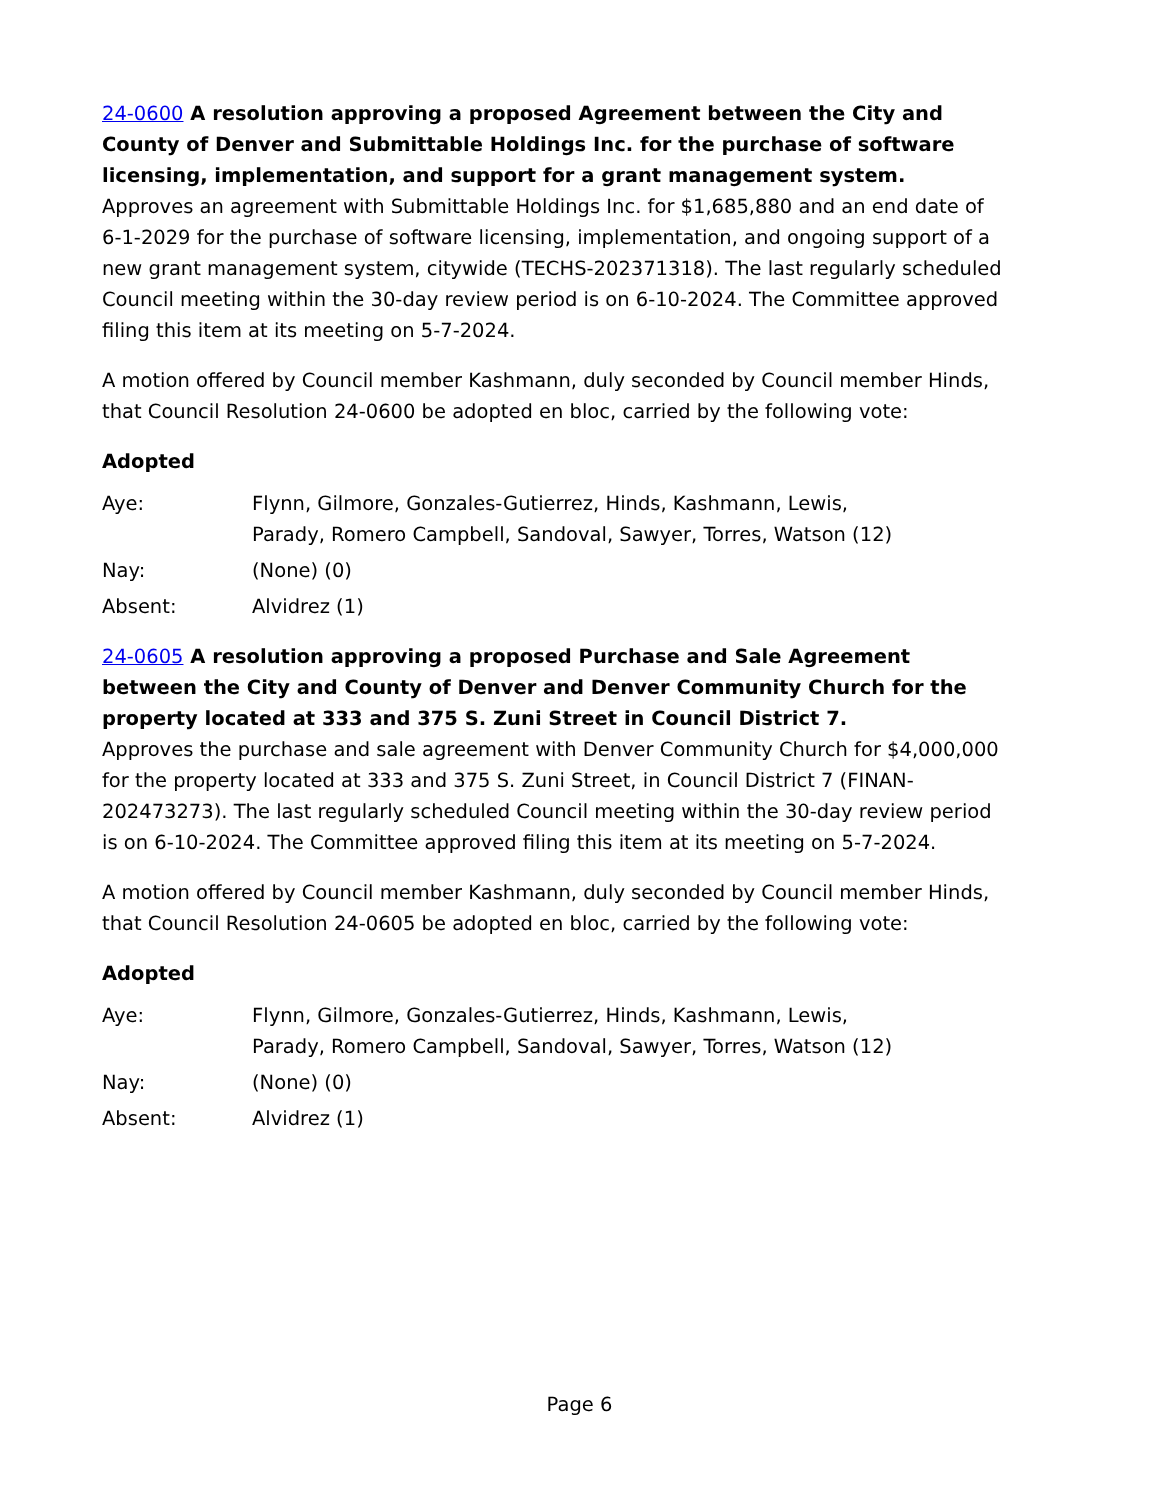24-0600 A resolution approving a proposed Agreement between the City and County of Denver and Submittable Holdings Inc. for the purchase of software licensing, implementation, and support for a grant management system.
Approves an agreement with Submittable Holdings Inc. for $1,685,880 and an end date of 6-1-2029 for the purchase of software licensing, implementation, and ongoing support of a new grant management system, citywide (TECHS-202371318). The last regularly scheduled Council meeting within the 30-day review period is on 6-10-2024. The Committee approved filing this item at its meeting on 5-7-2024.
A motion offered by Council member Kashmann, duly seconded by Council member Hinds, that Council Resolution 24-0600 be adopted en bloc, carried by the following vote:
Adopted
Aye: Flynn, Gilmore, Gonzales-Gutierrez, Hinds, Kashmann, Lewis, Parady, Romero Campbell, Sandoval, Sawyer, Torres, Watson (12)
Nay: (None) (0)
Absent: Alvidrez (1)
24-0605 A resolution approving a proposed Purchase and Sale Agreement between the City and County of Denver and Denver Community Church for the property located at 333 and 375 S. Zuni Street in Council District 7.
Approves the purchase and sale agreement with Denver Community Church for $4,000,000 for the property located at 333 and 375 S. Zuni Street, in Council District 7 (FINAN-202473273). The last regularly scheduled Council meeting within the 30-day review period is on 6-10-2024. The Committee approved filing this item at its meeting on 5-7-2024.
A motion offered by Council member Kashmann, duly seconded by Council member Hinds, that Council Resolution 24-0605 be adopted en bloc, carried by the following vote:
Adopted
Aye: Flynn, Gilmore, Gonzales-Gutierrez, Hinds, Kashmann, Lewis, Parady, Romero Campbell, Sandoval, Sawyer, Torres, Watson (12)
Nay: (None) (0)
Absent: Alvidrez (1)
Page 6